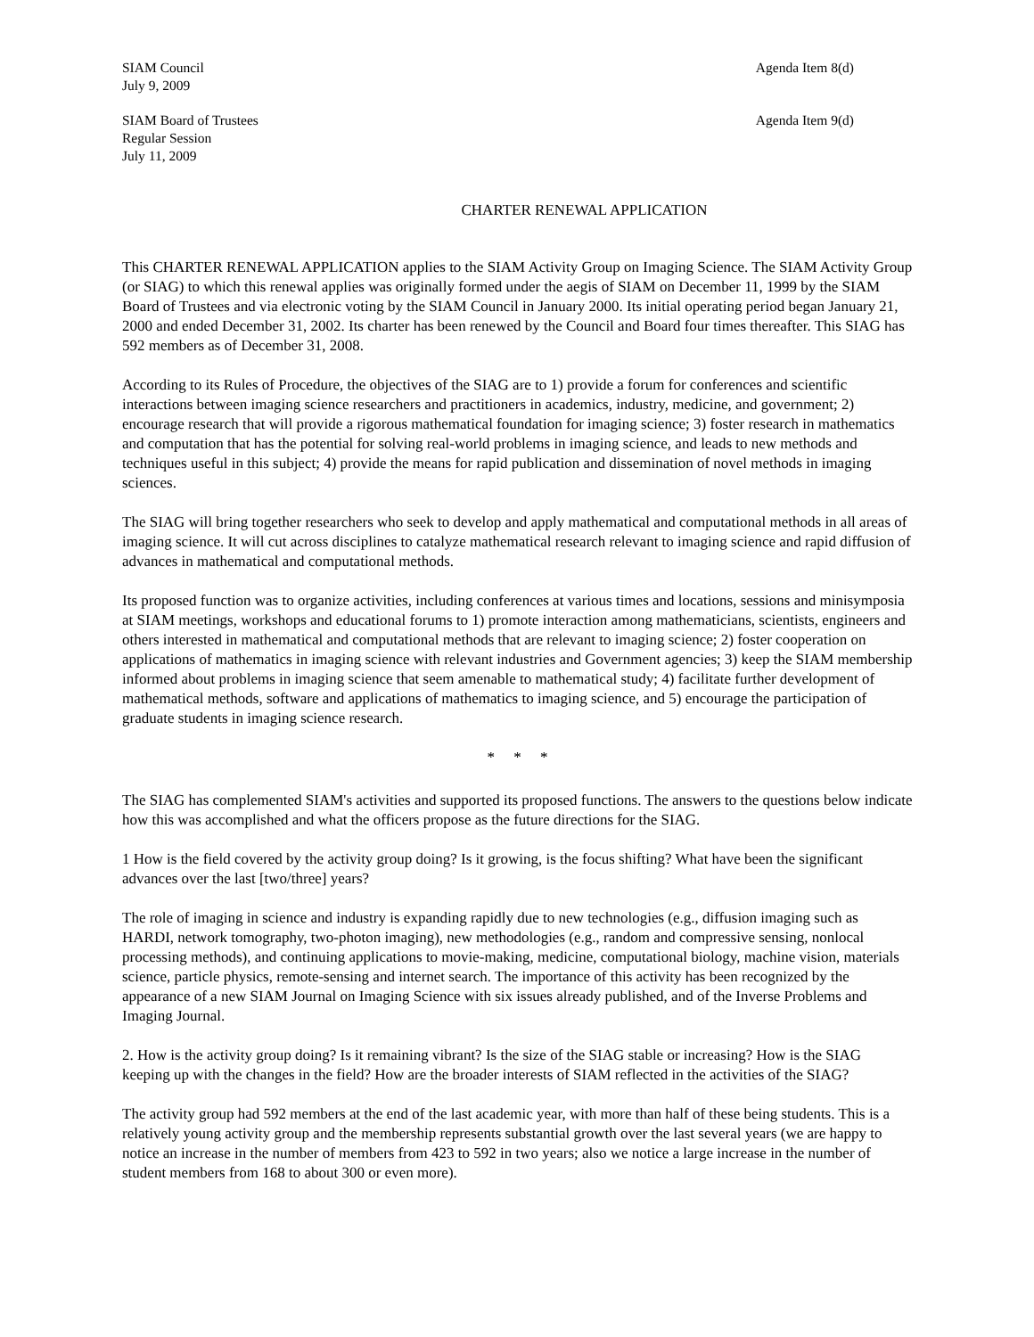SIAM Council
July 9, 2009
Agenda Item 8(d)
SIAM Board of Trustees
Regular Session
July 11, 2009
Agenda Item 9(d)
CHARTER RENEWAL APPLICATION
This CHARTER RENEWAL APPLICATION applies to the SIAM Activity Group on Imaging Science. The SIAM Activity Group (or SIAG) to which this renewal applies was originally formed under the aegis of SIAM on December 11, 1999 by the SIAM Board of Trustees and via electronic voting by the SIAM Council in January 2000. Its initial operating period began January 21, 2000 and ended December 31, 2002. Its charter has been renewed by the Council and Board four times thereafter. This SIAG has 592 members as of December 31, 2008.
According to its Rules of Procedure, the objectives of the SIAG are to 1) provide a forum for conferences and scientific interactions between imaging science researchers and practitioners in academics, industry, medicine, and government; 2) encourage research that will provide a rigorous mathematical foundation for imaging science; 3) foster research in mathematics and computation that has the potential for solving real-world problems in imaging science, and leads to new methods and techniques useful in this subject; 4) provide the means for rapid publication and dissemination of novel methods in imaging sciences.
The SIAG will bring together researchers who seek to develop and apply mathematical and computational methods in all areas of imaging science. It will cut across disciplines to catalyze mathematical research relevant to imaging science and rapid diffusion of advances in mathematical and computational methods.
Its proposed function was to organize activities, including conferences at various times and locations, sessions and minisymposia at SIAM meetings, workshops and educational forums to 1) promote interaction among mathematicians, scientists, engineers and others interested in mathematical and computational methods that are relevant to imaging science; 2) foster cooperation on applications of mathematics in imaging science with relevant industries and Government agencies; 3) keep the SIAM membership informed about problems in imaging science that seem amenable to mathematical study; 4) facilitate further development of mathematical methods, software and applications of mathematics to imaging science, and 5) encourage the participation of graduate students in imaging science research.
* * *
The SIAG has complemented SIAM's activities and supported its proposed functions. The answers to the questions below indicate how this was accomplished and what the officers propose as the future directions for the SIAG.
1 How is the field covered by the activity group doing? Is it growing, is the focus shifting? What have been the significant advances over the last [two/three] years?
The role of imaging in science and industry is expanding rapidly due to new technologies (e.g., diffusion imaging such as HARDI, network tomography, two-photon imaging), new methodologies (e.g., random and compressive sensing, nonlocal processing methods), and continuing applications to movie-making, medicine, computational biology, machine vision, materials science, particle physics, remote-sensing and internet search. The importance of this activity has been recognized by the appearance of a new SIAM Journal on Imaging Science with six issues already published, and of the Inverse Problems and Imaging Journal.
2. How is the activity group doing? Is it remaining vibrant? Is the size of the SIAG stable or increasing? How is the SIAG keeping up with the changes in the field? How are the broader interests of SIAM reflected in the activities of the SIAG?
The activity group had 592 members at the end of the last academic year, with more than half of these being students. This is a relatively young activity group and the membership represents substantial growth over the last several years (we are happy to notice an increase in the number of members from 423 to 592 in two years; also we notice a large increase in the number of student members from 168 to about 300 or even more).